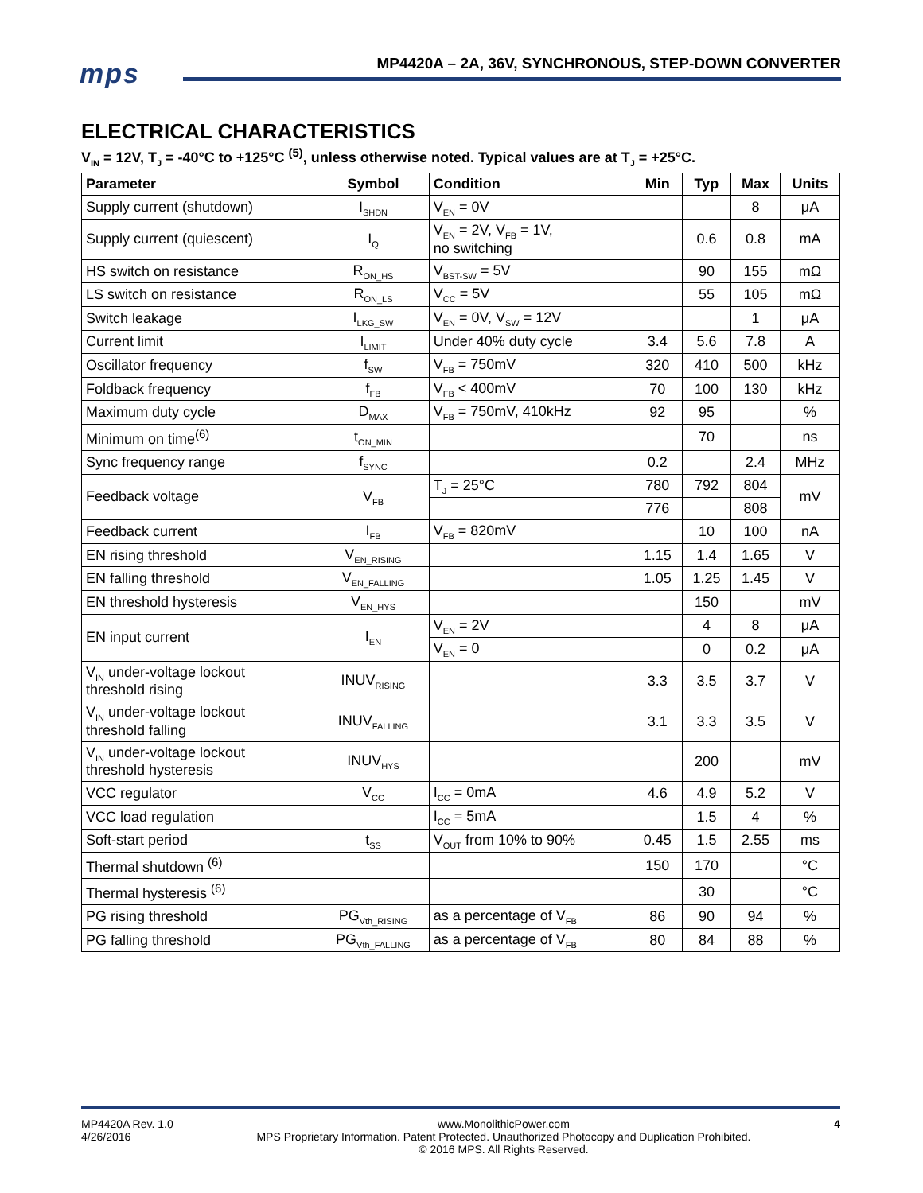mps
MP4420A – 2A, 36V, SYNCHRONOUS, STEP-DOWN CONVERTER
ELECTRICAL CHARACTERISTICS
V<sub>IN</sub> = 12V, T<sub>J</sub> = -40°C to +125°C <sup>(5)</sup>, unless otherwise noted. Typical values are at T<sub>J</sub> = +25°C.
| Parameter | Symbol | Condition | Min | Typ | Max | Units |
| --- | --- | --- | --- | --- | --- | --- |
| Supply current (shutdown) | I<sub>SHDN</sub> | V<sub>EN</sub> = 0V | | | 8 | μA |
| Supply current (quiescent) | I<sub>Q</sub> | V<sub>EN</sub> = 2V, V<sub>FB</sub> = 1V, no switching | | 0.6 | 0.8 | mA |
| HS switch on resistance | R<sub>ON_HS</sub> | V<sub>BST-SW</sub> = 5V | | 90 | 155 | mΩ |
| LS switch on resistance | R<sub>ON_LS</sub> | V<sub>CC</sub> = 5V | | 55 | 105 | mΩ |
| Switch leakage | I<sub>LKG_SW</sub> | V<sub>EN</sub> = 0V, V<sub>SW</sub> = 12V | | | 1 | μA |
| Current limit | I<sub>LIMIT</sub> | Under 40% duty cycle | 3.4 | 5.6 | 7.8 | A |
| Oscillator frequency | f<sub>SW</sub> | V<sub>FB</sub> = 750mV | 320 | 410 | 500 | kHz |
| Foldback frequency | f<sub>FB</sub> | V<sub>FB</sub> < 400mV | 70 | 100 | 130 | kHz |
| Maximum duty cycle | D<sub>MAX</sub> | V<sub>FB</sub> = 750mV, 410kHz | 92 | 95 | | % |
| Minimum on time<sup>(6)</sup> | t<sub>ON_MIN</sub> | | | 70 | | ns |
| Sync frequency range | f<sub>SYNC</sub> | | 0.2 | | 2.4 | MHz |
| Feedback voltage | V<sub>FB</sub> | T<sub>J</sub> = 25°C | 780 | 792 | 804 | mV |
| | | | 776 | | 808 | |
| Feedback current | I<sub>FB</sub> | V<sub>FB</sub> = 820mV | | 10 | 100 | nA |
| EN rising threshold | V<sub>EN_RISING</sub> | | 1.15 | 1.4 | 1.65 | V |
| EN falling threshold | V<sub>EN_FALLING</sub> | | 1.05 | 1.25 | 1.45 | V |
| EN threshold hysteresis | V<sub>EN_HYS</sub> | | | 150 | | mV |
| EN input current | I<sub>EN</sub> | V<sub>EN</sub> = 2V | | 4 | 8 | μA |
| | | V<sub>EN</sub> = 0 | | 0 | 0.2 | μA |
| V<sub>IN</sub> under-voltage lockout threshold rising | INUV<sub>RISING</sub> | | 3.3 | 3.5 | 3.7 | V |
| V<sub>IN</sub> under-voltage lockout threshold falling | INUV<sub>FALLING</sub> | | 3.1 | 3.3 | 3.5 | V |
| V<sub>IN</sub> under-voltage lockout threshold hysteresis | INUV<sub>HYS</sub> | | | 200 | | mV |
| VCC regulator | V<sub>CC</sub> | I<sub>CC</sub> = 0mA | 4.6 | 4.9 | 5.2 | V |
| VCC load regulation | | I<sub>CC</sub> = 5mA | | 1.5 | 4 | % |
| Soft-start period | t<sub>SS</sub> | V<sub>OUT</sub> from 10% to 90% | 0.45 | 1.5 | 2.55 | ms |
| Thermal shutdown <sup>(6)</sup> | | | 150 | 170 | | °C |
| Thermal hysteresis <sup>(6)</sup> | | | | 30 | | °C |
| PG rising threshold | PG<sub>Vth_RISING</sub> | as a percentage of V<sub>FB</sub> | 86 | 90 | 94 | % |
| PG falling threshold | PG<sub>Vth_FALLING</sub> | as a percentage of V<sub>FB</sub> | 80 | 84 | 88 | % |
MP4420A Rev. 1.0
4/26/2016 www.MonolithicPower.com
MPS Proprietary Information. Patent Protected. Unauthorized Photocopy and Duplication Prohibited.
© 2016 MPS. All Rights Reserved. 4